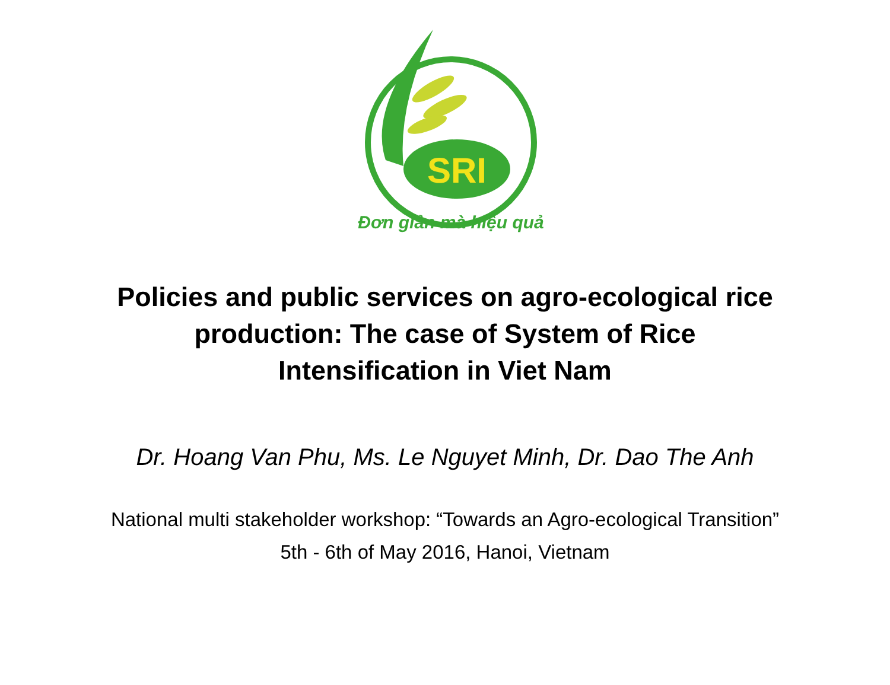SRI
Đơn giản mà hiệu quả
Policies and public services on agro-ecological rice
production: The case of System of Rice
Intensification in Viet Nam
Dr. Hoang Van Phu, Ms. Le Nguyet Minh, Dr. Dao The Anh
National multi stakeholder workshop: “Towards an Agro-ecological Transition”
5th - 6th of May 2016, Hanoi, Vietnam